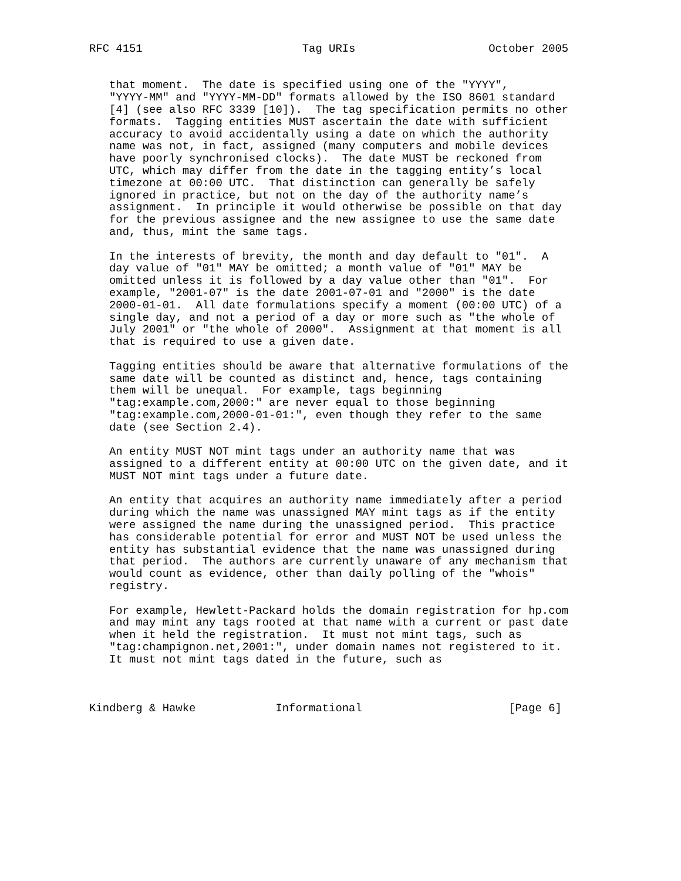RFC 4151                        Tag URIs                    October 2005


   that moment.  The date is specified using one of the "YYYY",
   "YYYY-MM" and "YYYY-MM-DD" formats allowed by the ISO 8601 standard
   [4] (see also RFC 3339 [10]).  The tag specification permits no other
   formats.  Tagging entities MUST ascertain the date with sufficient
   accuracy to avoid accidentally using a date on which the authority
   name was not, in fact, assigned (many computers and mobile devices
   have poorly synchronised clocks).  The date MUST be reckoned from
   UTC, which may differ from the date in the tagging entity’s local
   timezone at 00:00 UTC.  That distinction can generally be safely
   ignored in practice, but not on the day of the authority name’s
   assignment.  In principle it would otherwise be possible on that day
   for the previous assignee and the new assignee to use the same date
   and, thus, mint the same tags.

   In the interests of brevity, the month and day default to "01".  A
   day value of "01" MAY be omitted; a month value of "01" MAY be
   omitted unless it is followed by a day value other than "01".  For
   example, "2001-07" is the date 2001-07-01 and "2000" is the date
   2000-01-01.  All date formulations specify a moment (00:00 UTC) of a
   single day, and not a period of a day or more such as "the whole of
   July 2001" or "the whole of 2000".  Assignment at that moment is all
   that is required to use a given date.

   Tagging entities should be aware that alternative formulations of the
   same date will be counted as distinct and, hence, tags containing
   them will be unequal.  For example, tags beginning
   "tag:example.com,2000:" are never equal to those beginning
   "tag:example.com,2000-01-01:", even though they refer to the same
   date (see Section 2.4).

   An entity MUST NOT mint tags under an authority name that was
   assigned to a different entity at 00:00 UTC on the given date, and it
   MUST NOT mint tags under a future date.

   An entity that acquires an authority name immediately after a period
   during which the name was unassigned MAY mint tags as if the entity
   were assigned the name during the unassigned period.  This practice
   has considerable potential for error and MUST NOT be used unless the
   entity has substantial evidence that the name was unassigned during
   that period.  The authors are currently unaware of any mechanism that
   would count as evidence, other than daily polling of the "whois"
   registry.

   For example, Hewlett-Packard holds the domain registration for hp.com
   and may mint any tags rooted at that name with a current or past date
   when it held the registration.  It must not mint tags, such as
   "tag:champignon.net,2001:", under domain names not registered to it.
   It must not mint tags dated in the future, such as



Kindberg & Hawke            Informational                      [Page 6]